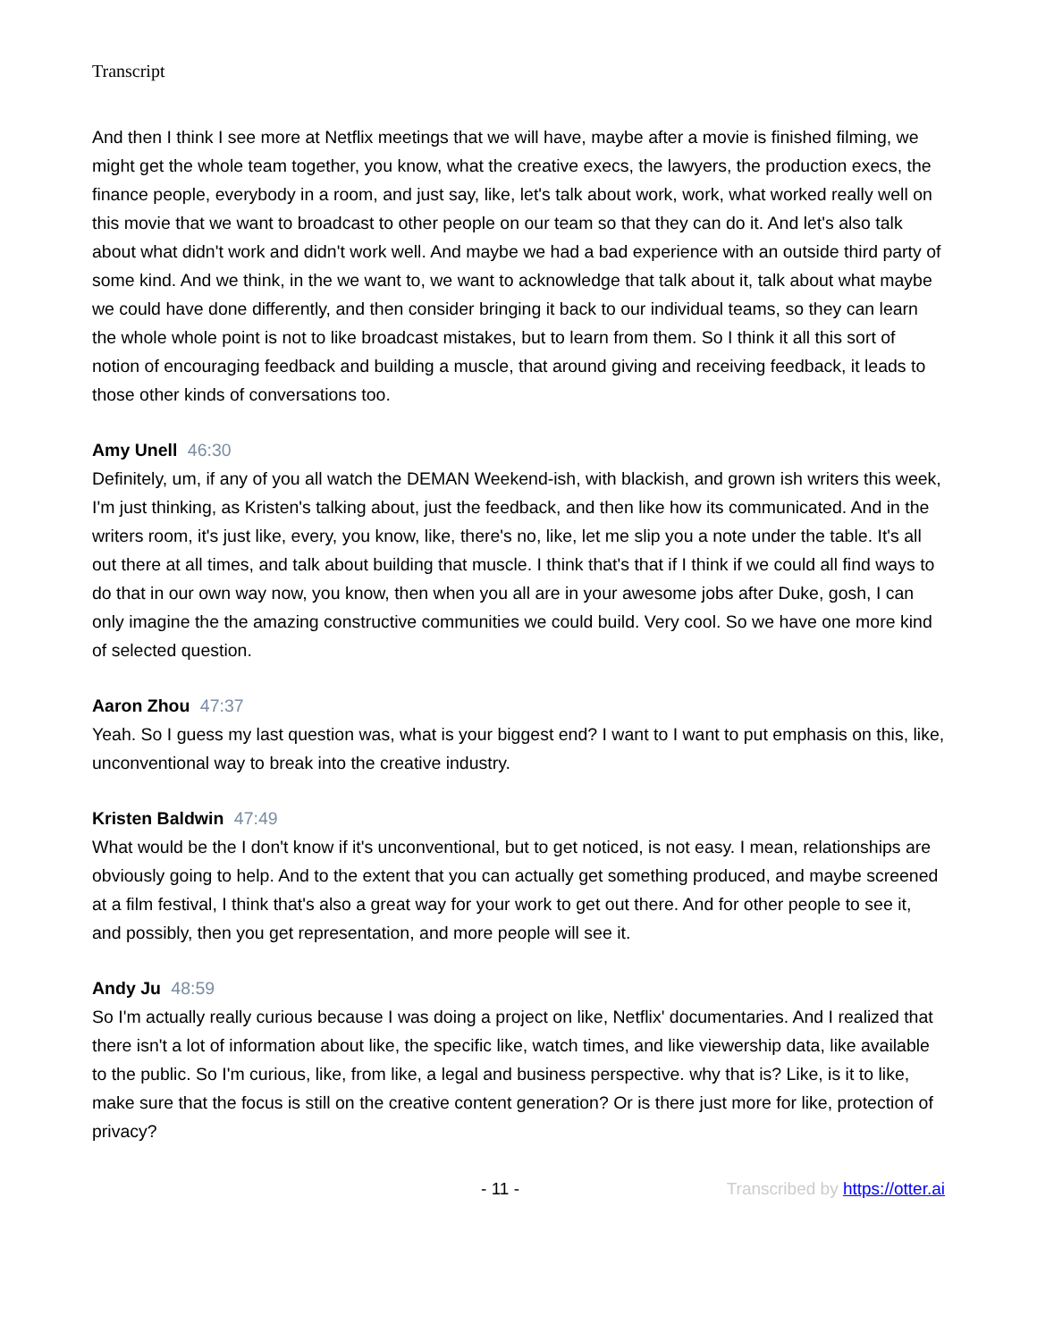Transcript
And then I think I see more at Netflix meetings that we will have, maybe after a movie is finished filming, we might get the whole team together, you know, what the creative execs, the lawyers, the production execs, the finance people, everybody in a room, and just say, like, let's talk about work, work, what worked really well on this movie that we want to broadcast to other people on our team so that they can do it. And let's also talk about what didn't work and didn't work well. And maybe we had a bad experience with an outside third party of some kind. And we think, in the we want to, we want to acknowledge that talk about it, talk about what maybe we could have done differently, and then consider bringing it back to our individual teams, so they can learn the whole whole point is not to like broadcast mistakes, but to learn from them. So I think it all this sort of notion of encouraging feedback and building a muscle, that around giving and receiving feedback, it leads to those other kinds of conversations too.
Amy Unell 46:30
Definitely, um, if any of you all watch the DEMAN Weekend-ish, with blackish, and grown ish writers this week, I'm just thinking, as Kristen's talking about, just the feedback, and then like how its communicated. And in the writers room, it's just like, every, you know, like, there's no, like, let me slip you a note under the table. It's all out there at all times, and talk about building that muscle. I think that's that if I think if we could all find ways to do that in our own way now, you know, then when you all are in your awesome jobs after Duke, gosh, I can only imagine the the amazing constructive communities we could build. Very cool. So we have one more kind of selected question.
Aaron Zhou 47:37
Yeah. So I guess my last question was, what is your biggest end? I want to I want to put emphasis on this, like, unconventional way to break into the creative industry.
Kristen Baldwin 47:49
What would be the I don't know if it's unconventional, but to get noticed, is not easy. I mean, relationships are obviously going to help. And to the extent that you can actually get something produced, and maybe screened at a film festival, I think that's also a great way for your work to get out there. And for other people to see it, and possibly, then you get representation, and more people will see it.
Andy Ju 48:59
So I'm actually really curious because I was doing a project on like, Netflix' documentaries. And I realized that there isn't a lot of information about like, the specific like, watch times, and like viewership data, like available to the public. So I'm curious, like, from like, a legal and business perspective. why that is? Like, is it to like, make sure that the focus is still on the creative content generation? Or is there just more for like, protection of privacy?
- 11 - Transcribed by https://otter.ai